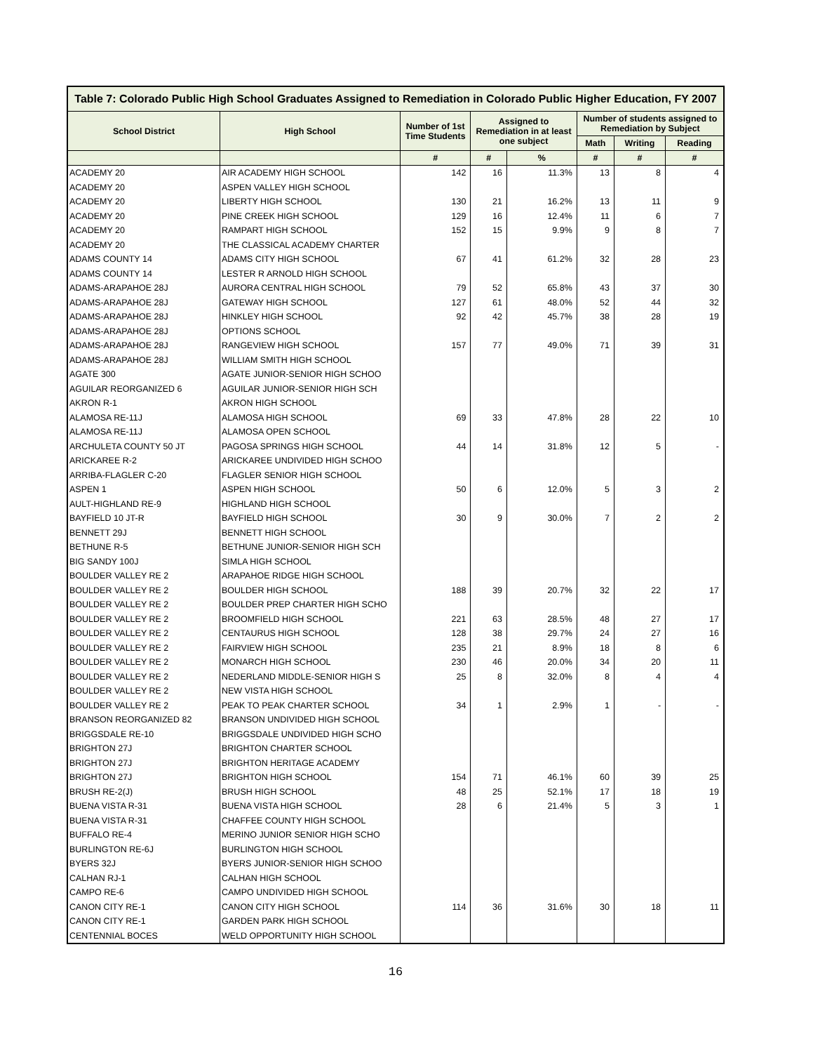| Table 7: Colorado Public High School Graduates Assigned to Remediation in Colorado Public Higher Education, FY 2007 | | | | | | | |
| School District | High School | Number of 1st Time Students | Assigned to Remediation in at least one subject | | Number of students assigned to Remediation by Subject | | |
| | | | | | Math | Writing | Reading |
| | | # | # | % | # | # | # |
| ACADEMY 20 | AIR ACADEMY HIGH SCHOOL | 142 | 16 | 11.3% | 13 | 8 | 4 |
| ACADEMY 20 | ASPEN VALLEY HIGH SCHOOL | | | | | | |
| ACADEMY 20 | LIBERTY HIGH SCHOOL | 130 | 21 | 16.2% | 13 | 11 | 9 |
| ACADEMY 20 | PINE CREEK HIGH SCHOOL | 129 | 16 | 12.4% | 11 | 6 | 7 |
| ACADEMY 20 | RAMPART HIGH SCHOOL | 152 | 15 | 9.9% | 9 | 8 | 7 |
| ACADEMY 20 | THE CLASSICAL ACADEMY CHARTER | | | | | | |
| ADAMS COUNTY 14 | ADAMS CITY HIGH SCHOOL | 67 | 41 | 61.2% | 32 | 28 | 23 |
| ADAMS COUNTY 14 | LESTER R ARNOLD HIGH SCHOOL | | | | | | |
| ADAMS-ARAPAHOE 28J | AURORA CENTRAL HIGH SCHOOL | 79 | 52 | 65.8% | 43 | 37 | 30 |
| ADAMS-ARAPAHOE 28J | GATEWAY HIGH SCHOOL | 127 | 61 | 48.0% | 52 | 44 | 32 |
| ADAMS-ARAPAHOE 28J | HINKLEY HIGH SCHOOL | 92 | 42 | 45.7% | 38 | 28 | 19 |
| ADAMS-ARAPAHOE 28J | OPTIONS SCHOOL | | | | | | |
| ADAMS-ARAPAHOE 28J | RANGEVIEW HIGH SCHOOL | 157 | 77 | 49.0% | 71 | 39 | 31 |
| ADAMS-ARAPAHOE 28J | WILLIAM SMITH HIGH SCHOOL | | | | | | |
| AGATE 300 | AGATE JUNIOR-SENIOR HIGH SCHOO | | | | | | |
| AGUILAR REORGANIZED 6 | AGUILAR JUNIOR-SENIOR HIGH SCH | | | | | | |
| AKRON R-1 | AKRON HIGH SCHOOL | | | | | | |
| ALAMOSA RE-11J | ALAMOSA HIGH SCHOOL | 69 | 33 | 47.8% | 28 | 22 | 10 |
| ALAMOSA RE-11J | ALAMOSA OPEN SCHOOL | | | | | | |
| ARCHULETA COUNTY 50 JT | PAGOSA SPRINGS HIGH SCHOOL | 44 | 14 | 31.8% | 12 | 5 | - |
| ARICKAREE R-2 | ARICKAREE UNDIVIDED HIGH SCHOO | | | | | | |
| ARRIBA-FLAGLER C-20 | FLAGLER SENIOR HIGH SCHOOL | | | | | | |
| ASPEN 1 | ASPEN HIGH SCHOOL | 50 | 6 | 12.0% | 5 | 3 | 2 |
| AULT-HIGHLAND RE-9 | HIGHLAND HIGH SCHOOL | | | | | | |
| BAYFIELD 10 JT-R | BAYFIELD HIGH SCHOOL | 30 | 9 | 30.0% | 7 | 2 | 2 |
| BENNETT 29J | BENNETT HIGH SCHOOL | | | | | | |
| BETHUNE R-5 | BETHUNE JUNIOR-SENIOR HIGH SCH | | | | | | |
| BIG SANDY 100J | SIMLA HIGH SCHOOL | | | | | | |
| BOULDER VALLEY RE 2 | ARAPAHOE RIDGE HIGH SCHOOL | | | | | | |
| BOULDER VALLEY RE 2 | BOULDER HIGH SCHOOL | 188 | 39 | 20.7% | 32 | 22 | 17 |
| BOULDER VALLEY RE 2 | BOULDER PREP CHARTER HIGH SCHO | | | | | | |
| BOULDER VALLEY RE 2 | BROOMFIELD HIGH SCHOOL | 221 | 63 | 28.5% | 48 | 27 | 17 |
| BOULDER VALLEY RE 2 | CENTAURUS HIGH SCHOOL | 128 | 38 | 29.7% | 24 | 27 | 16 |
| BOULDER VALLEY RE 2 | FAIRVIEW HIGH SCHOOL | 235 | 21 | 8.9% | 18 | 8 | 6 |
| BOULDER VALLEY RE 2 | MONARCH HIGH SCHOOL | 230 | 46 | 20.0% | 34 | 20 | 11 |
| BOULDER VALLEY RE 2 | NEDERLAND MIDDLE-SENIOR HIGH S | 25 | 8 | 32.0% | 8 | 4 | 4 |
| BOULDER VALLEY RE 2 | NEW VISTA HIGH SCHOOL | | | | | | |
| BOULDER VALLEY RE 2 | PEAK TO PEAK CHARTER SCHOOL | 34 | 1 | 2.9% | 1 | - | - |
| BRANSON REORGANIZED 82 | BRANSON UNDIVIDED HIGH SCHOOL | | | | | | |
| BRIGGSDALE RE-10 | BRIGGSDALE UNDIVIDED HIGH SCHO | | | | | | |
| BRIGHTON 27J | BRIGHTON CHARTER SCHOOL | | | | | | |
| BRIGHTON 27J | BRIGHTON HERITAGE ACADEMY | | | | | | |
| BRIGHTON 27J | BRIGHTON HIGH SCHOOL | 154 | 71 | 46.1% | 60 | 39 | 25 |
| BRUSH RE-2(J) | BRUSH HIGH SCHOOL | 48 | 25 | 52.1% | 17 | 18 | 19 |
| BUENA VISTA R-31 | BUENA VISTA HIGH SCHOOL | 28 | 6 | 21.4% | 5 | 3 | 1 |
| BUENA VISTA R-31 | CHAFFEE COUNTY HIGH SCHOOL | | | | | | |
| BUFFALO RE-4 | MERINO JUNIOR SENIOR HIGH SCHO | | | | | | |
| BURLINGTON RE-6J | BURLINGTON HIGH SCHOOL | | | | | | |
| BYERS 32J | BYERS JUNIOR-SENIOR HIGH SCHOO | | | | | | |
| CALHAN RJ-1 | CALHAN HIGH SCHOOL | | | | | | |
| CAMPO RE-6 | CAMPO UNDIVIDED HIGH SCHOOL | | | | | | |
| CANON CITY RE-1 | CANON CITY HIGH SCHOOL | 114 | 36 | 31.6% | 30 | 18 | 11 |
| CANON CITY RE-1 | GARDEN PARK HIGH SCHOOL | | | | | | |
| CENTENNIAL BOCES | WELD OPPORTUNITY HIGH SCHOOL | | | | | | |
16